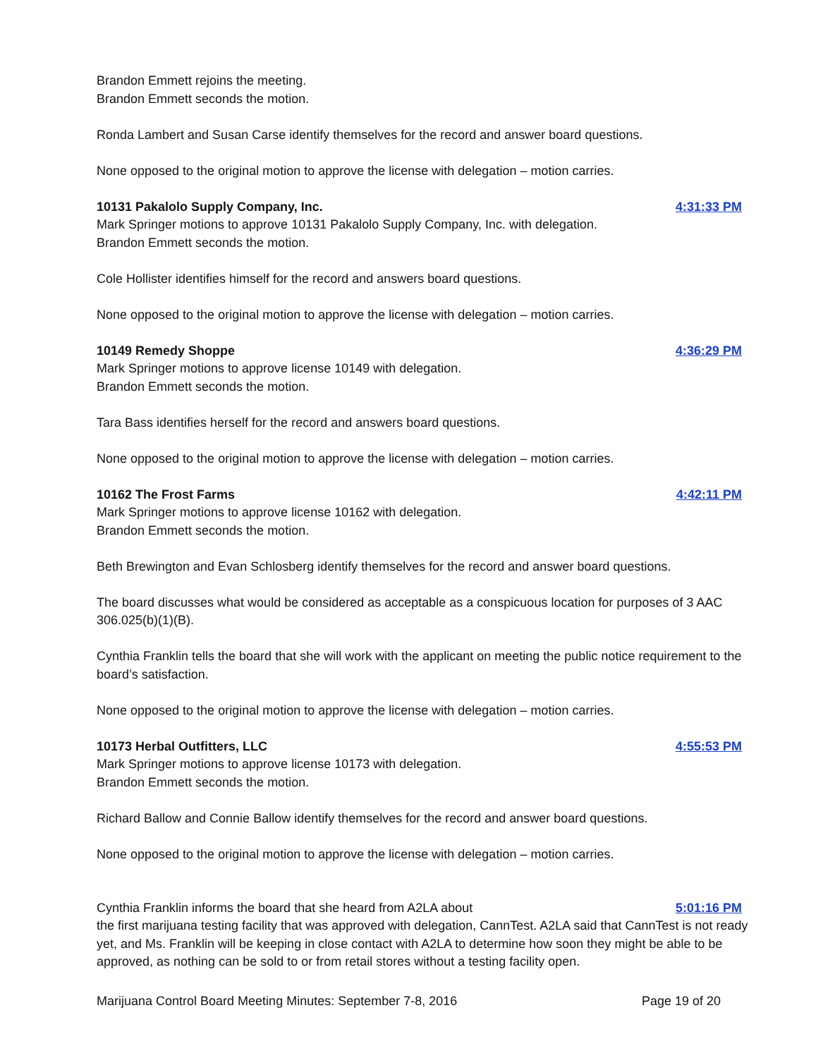Brandon Emmett rejoins the meeting.
Brandon Emmett seconds the motion.
Ronda Lambert and Susan Carse identify themselves for the record and answer board questions.
None opposed to the original motion to approve the license with delegation – motion carries.
10131 Pakalolo Supply Company, Inc. 4:31:33 PM
Mark Springer motions to approve 10131 Pakalolo Supply Company, Inc. with delegation.
Brandon Emmett seconds the motion.
Cole Hollister identifies himself for the record and answers board questions.
None opposed to the original motion to approve the license with delegation – motion carries.
10149 Remedy Shoppe 4:36:29 PM
Mark Springer motions to approve license 10149 with delegation.
Brandon Emmett seconds the motion.
Tara Bass identifies herself for the record and answers board questions.
None opposed to the original motion to approve the license with delegation – motion carries.
10162 The Frost Farms 4:42:11 PM
Mark Springer motions to approve license 10162 with delegation.
Brandon Emmett seconds the motion.
Beth Brewington and Evan Schlosberg identify themselves for the record and answer board questions.
The board discusses what would be considered as acceptable as a conspicuous location for purposes of 3 AAC 306.025(b)(1)(B).
Cynthia Franklin tells the board that she will work with the applicant on meeting the public notice requirement to the board’s satisfaction.
None opposed to the original motion to approve the license with delegation – motion carries.
10173 Herbal Outfitters, LLC 4:55:53 PM
Mark Springer motions to approve license 10173 with delegation.
Brandon Emmett seconds the motion.
Richard Ballow and Connie Ballow identify themselves for the record and answer board questions.
None opposed to the original motion to approve the license with delegation – motion carries.
Cynthia Franklin informs the board that she heard from A2LA about 5:01:16 PM
the first marijuana testing facility that was approved with delegation, CannTest. A2LA said that CannTest is not ready yet, and Ms. Franklin will be keeping in close contact with A2LA to determine how soon they might be able to be approved, as nothing can be sold to or from retail stores without a testing facility open.
Marijuana Control Board Meeting Minutes: September 7-8, 2016 Page 19 of 20